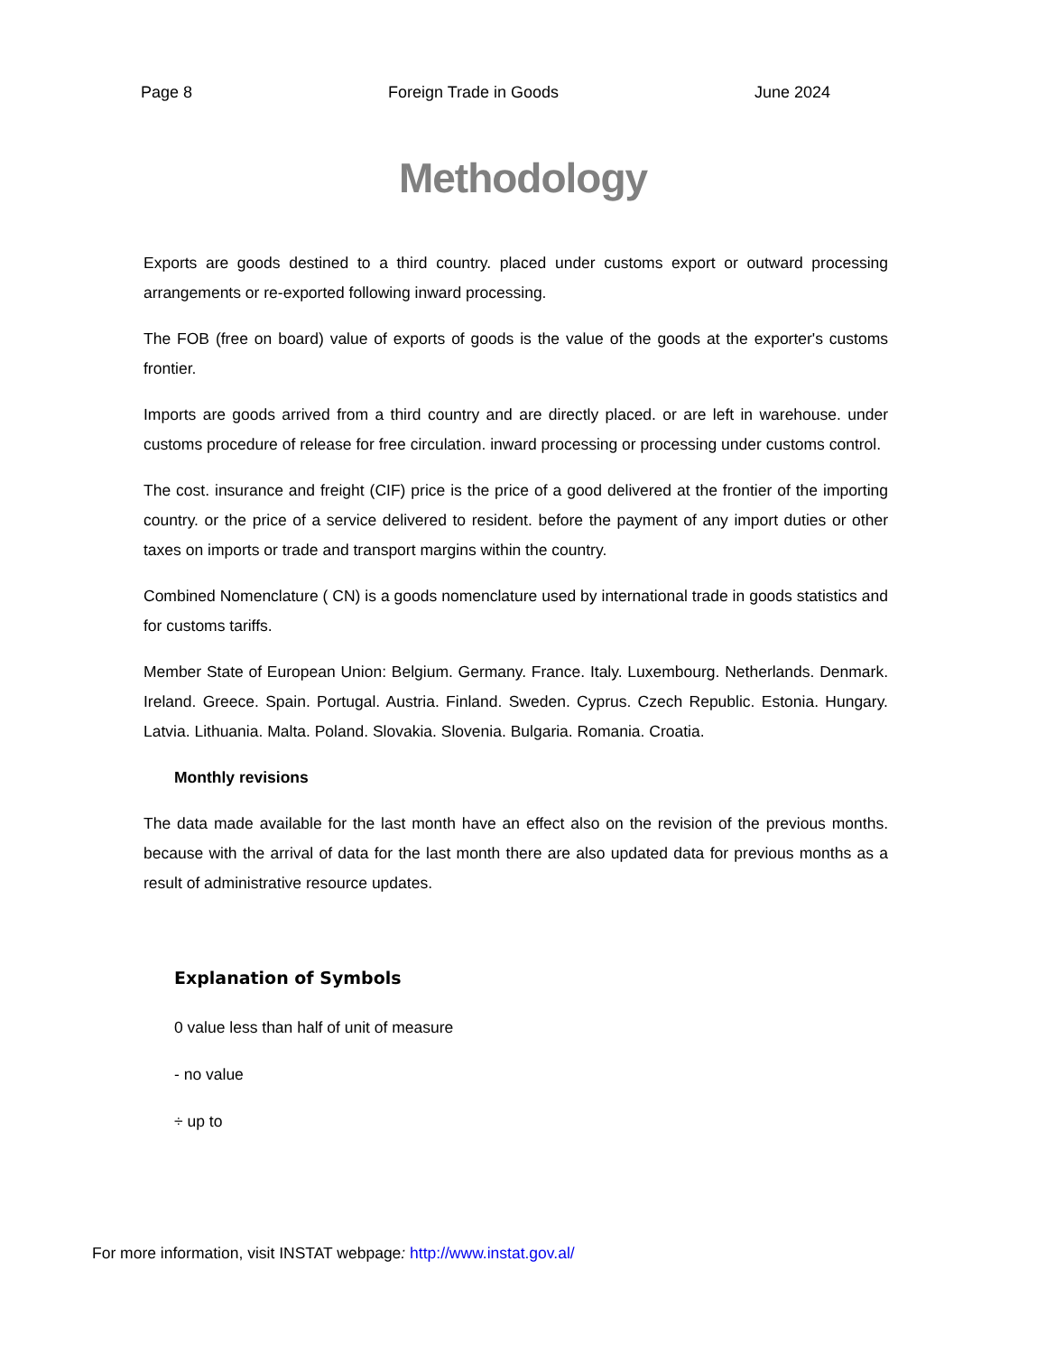Page 8 Foreign Trade in Goods June 2024
Methodology
Exports are goods destined to a third country. placed under customs export or outward processing arrangements or re-exported following inward processing.
The FOB (free on board) value of exports of goods is the value of the goods at the exporter's customs frontier.
Imports are goods arrived from a third country and are directly placed. or are left in warehouse. under customs procedure of release for free circulation. inward processing or processing under customs control.
The cost. insurance and freight (CIF) price is the price of a good delivered at the frontier of the importing country. or the price of a service delivered to resident. before the payment of any import duties or other taxes on imports or trade and transport margins within the country.
Combined Nomenclature ( CN) is a goods nomenclature used by international trade in goods statistics and for customs tariffs.
Member State of European Union: Belgium. Germany. France. Italy. Luxembourg. Netherlands. Denmark. Ireland. Greece. Spain. Portugal. Austria. Finland. Sweden. Cyprus. Czech Republic. Estonia. Hungary. Latvia. Lithuania. Malta. Poland. Slovakia. Slovenia. Bulgaria. Romania. Croatia.
Monthly revisions
The data made available for the last month have an effect also on the revision of the previous months. because with the arrival of data for the last month there are also updated data for previous months as a result of administrative resource updates.
Explanation of Symbols
0 value less than half of unit of measure
- no value
÷ up to
For more information, visit INSTAT webpage: http://www.instat.gov.al/